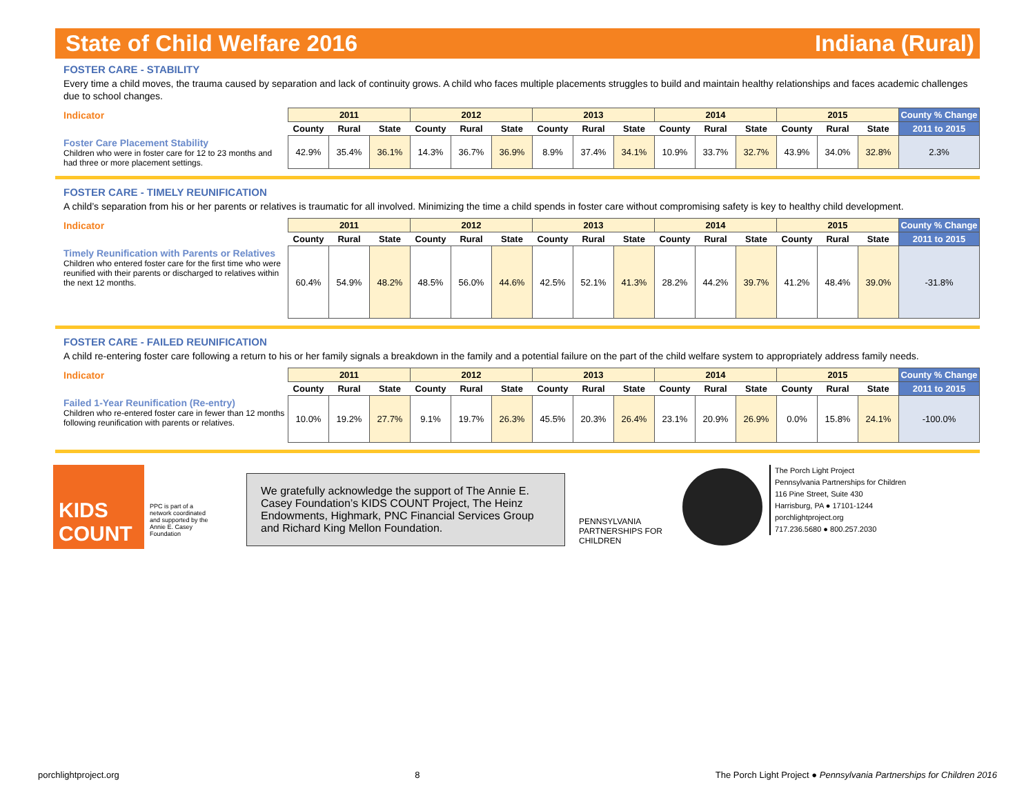State of Child Welfare 2016 Indiana (Rural)
FOSTER CARE - STABILITY
Every time a child moves, the trauma caused by separation and lack of continuity grows. A child who faces multiple placements struggles to build and maintain healthy relationships and faces academic challenges due to school changes.
| Indicator | 2011 | | | 2012 | | | 2013 | | | 2014 | | | 2015 | | | County % Change |
| | County | Rural | State | County | Rural | State | County | Rural | State | County | Rural | State | County | Rural | State | 2011 to 2015 |
| Foster Care Placement Stability Children who were in foster care for 12 to 23 months and had three or more placement settings. | 42.9% | 35.4% | 36.1% | 14.3% | 36.7% | 36.9% | 8.9% | 37.4% | 34.1% | 10.9% | 33.7% | 32.7% | 43.9% | 34.0% | 32.8% | 2.3% |
FOSTER CARE - TIMELY REUNIFICATION
A child’s separation from his or her parents or relatives is traumatic for all involved. Minimizing the time a child spends in foster care without compromising safety is key to healthy child development.
| Indicator | 2011 | | | 2012 | | | 2013 | | | 2014 | | | 2015 | | | County % Change |
| | County | Rural | State | County | Rural | State | County | Rural | State | County | Rural | State | County | Rural | State | 2011 to 2015 |
| Timely Reunification with Parents or Relatives Children who entered foster care for the first time who were reunified with their parents or discharged to relatives within the next 12 months. | 60.4% | 54.9% | 48.2% | 48.5% | 56.0% | 44.6% | 42.5% | 52.1% | 41.3% | 28.2% | 44.2% | 39.7% | 41.2% | 48.4% | 39.0% | -31.8% |
FOSTER CARE - FAILED REUNIFICATION
A child re-entering foster care following a return to his or her family signals a breakdown in the family and a potential failure on the part of the child welfare system to appropriately address family needs.
| Indicator | 2011 | | | 2012 | | | 2013 | | | 2014 | | | 2015 | | | County % Change |
| | County | Rural | State | County | Rural | State | County | Rural | State | County | Rural | State | County | Rural | State | 2011 to 2015 |
| Failed 1-Year Reunification (Re-entry) Children who re-entered foster care in fewer than 12 months following reunification with parents or relatives. | 10.0% | 19.2% | 27.7% | 9.1% | 19.7% | 26.3% | 45.5% | 20.3% | 26.4% | 23.1% | 20.9% | 26.9% | 0.0% | 15.8% | 24.1% | -100.0% |
KIDS
COUNT
PPC is part of a network coordinated and supported by the Annie E. Casey Foundation
We gratefully acknowledge the support of The Annie E. Casey Foundation’s KIDS COUNT Project, The Heinz Endowments, Highmark, PNC Financial Services Group and Richard King Mellon Foundation.
PENNSYLVANIA PARTNERSHIPS FOR CHILDREN
The Porch Light Project
Pennsylvania Partnerships for Children
116 Pine Street, Suite 430
Harrisburg, PA ● 17101-1244
porchlightproject.org
717.236.5680 ● 800.257.2030
porchlightproject.org 8 The Porch Light Project ● Pennsylvania Partnerships for Children 2016